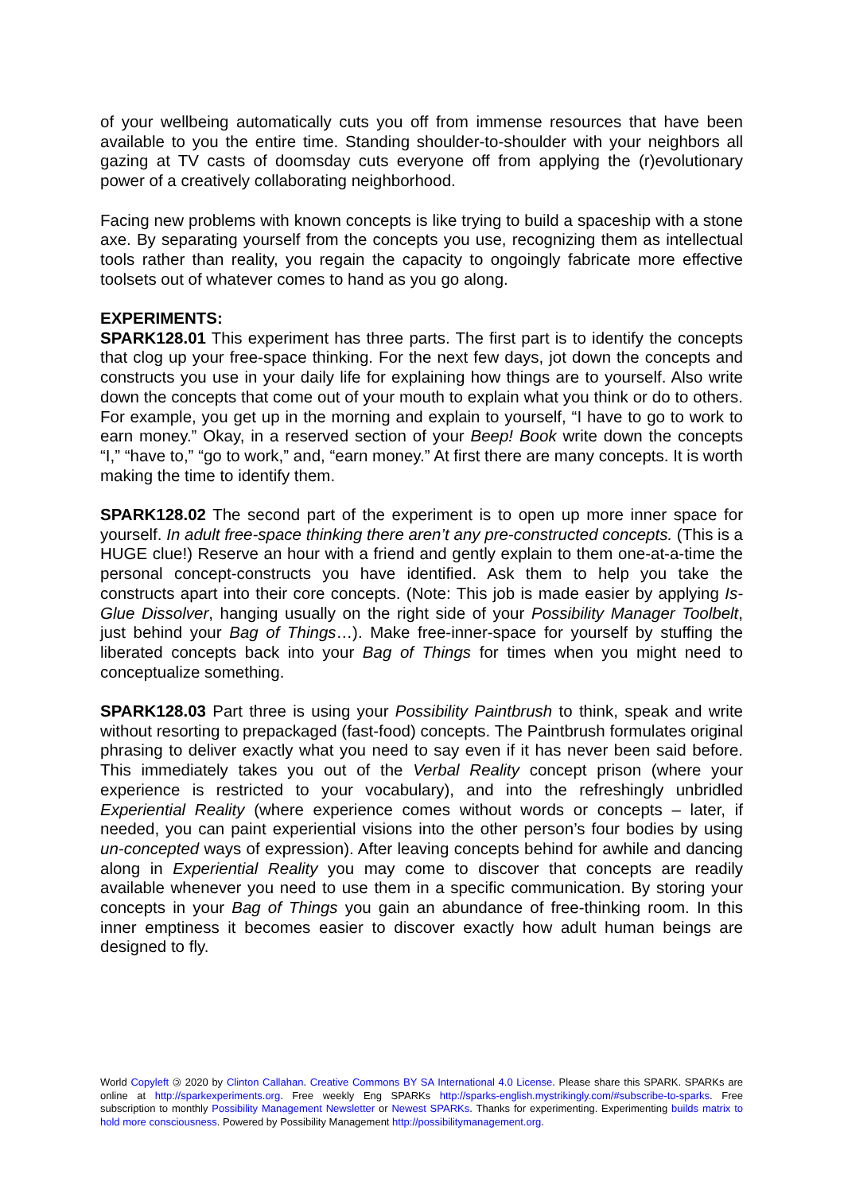of your wellbeing automatically cuts you off from immense resources that have been available to you the entire time. Standing shoulder-to-shoulder with your neighbors all gazing at TV casts of doomsday cuts everyone off from applying the (r)evolutionary power of a creatively collaborating neighborhood.
Facing new problems with known concepts is like trying to build a spaceship with a stone axe. By separating yourself from the concepts you use, recognizing them as intellectual tools rather than reality, you regain the capacity to ongoingly fabricate more effective toolsets out of whatever comes to hand as you go along.
EXPERIMENTS:
SPARK128.01 This experiment has three parts. The first part is to identify the concepts that clog up your free-space thinking. For the next few days, jot down the concepts and constructs you use in your daily life for explaining how things are to yourself. Also write down the concepts that come out of your mouth to explain what you think or do to others. For example, you get up in the morning and explain to yourself, “I have to go to work to earn money.” Okay, in a reserved section of your Beep! Book write down the concepts “I,” “have to,” “go to work,” and, “earn money.” At first there are many concepts. It is worth making the time to identify them.
SPARK128.02 The second part of the experiment is to open up more inner space for yourself. In adult free-space thinking there aren’t any pre-constructed concepts. (This is a HUGE clue!) Reserve an hour with a friend and gently explain to them one-at-a-time the personal concept-constructs you have identified. Ask them to help you take the constructs apart into their core concepts. (Note: This job is made easier by applying Is-Glue Dissolver, hanging usually on the right side of your Possibility Manager Toolbelt, just behind your Bag of Things…). Make free-inner-space for yourself by stuffing the liberated concepts back into your Bag of Things for times when you might need to conceptualize something.
SPARK128.03 Part three is using your Possibility Paintbrush to think, speak and write without resorting to prepackaged (fast-food) concepts. The Paintbrush formulates original phrasing to deliver exactly what you need to say even if it has never been said before. This immediately takes you out of the Verbal Reality concept prison (where your experience is restricted to your vocabulary), and into the refreshingly unbridled Experiential Reality (where experience comes without words or concepts – later, if needed, you can paint experiential visions into the other person’s four bodies by using un-concepted ways of expression). After leaving concepts behind for awhile and dancing along in Experiential Reality you may come to discover that concepts are readily available whenever you need to use them in a specific communication. By storing your concepts in your Bag of Things you gain an abundance of free-thinking room. In this inner emptiness it becomes easier to discover exactly how adult human beings are designed to fly.
World Copyleft 🄯 2020 by Clinton Callahan. Creative Commons BY SA International 4.0 License. Please share this SPARK. SPARKs are online at http://sparkexperiments.org. Free weekly Eng SPARKs http://sparks-english.mystrikingly.com/#subscribe-to-sparks. Free subscription to monthly Possibility Management Newsletter or Newest SPARKs. Thanks for experimenting. Experimenting builds matrix to hold more consciousness. Powered by Possibility Management http://possibilitymanagement.org.